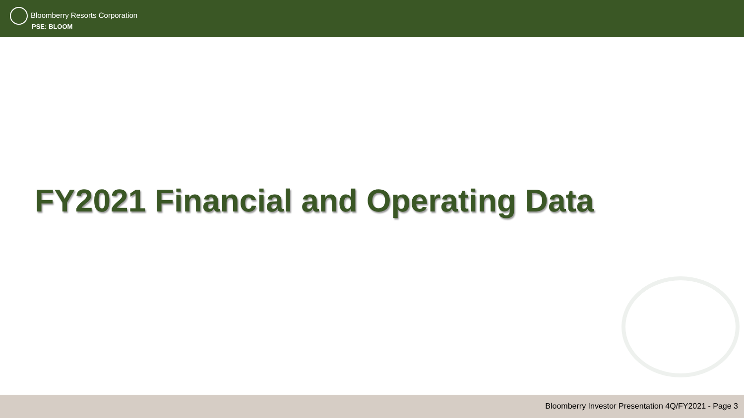Bloomberry Resorts Corporation
PSE: BLOOM
FY2021 Financial and Operating Data
Bloomberry Investor Presentation 4Q/FY2021 - Page 3